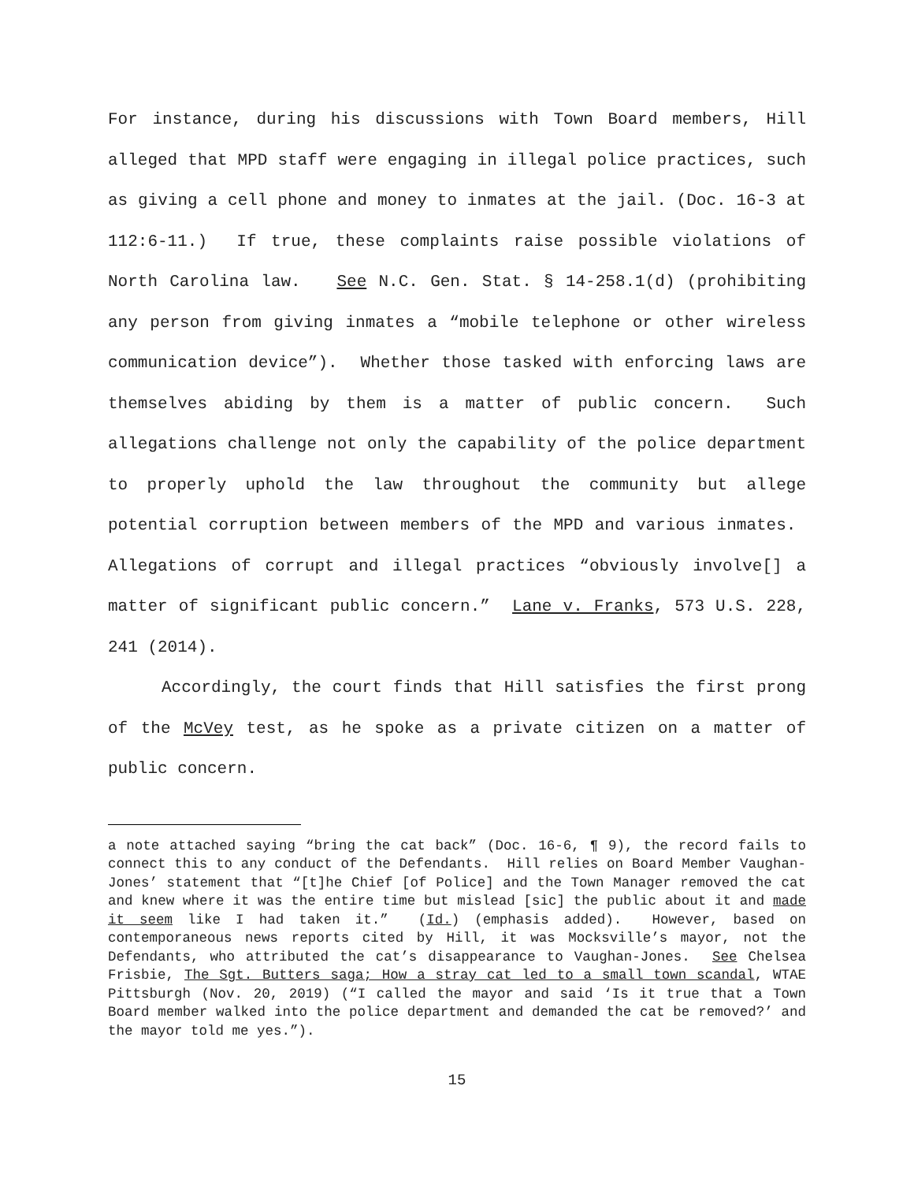For instance, during his discussions with Town Board members, Hill alleged that MPD staff were engaging in illegal police practices, such as giving a cell phone and money to inmates at the jail. (Doc. 16-3 at 112:6-11.) If true, these complaints raise possible violations of North Carolina law. See N.C. Gen. Stat. § 14-258.1(d) (prohibiting any person from giving inmates a “mobile telephone or other wireless communication device”). Whether those tasked with enforcing laws are themselves abiding by them is a matter of public concern. Such allegations challenge not only the capability of the police department to properly uphold the law throughout the community but allege potential corruption between members of the MPD and various inmates. Allegations of corrupt and illegal practices “obviously involve[] a matter of significant public concern.” Lane v. Franks, 573 U.S. 228, 241 (2014).
Accordingly, the court finds that Hill satisfies the first prong of the McVey test, as he spoke as a private citizen on a matter of public concern.
a note attached saying “bring the cat back” (Doc. 16-6, ¶ 9), the record fails to connect this to any conduct of the Defendants. Hill relies on Board Member Vaughan-Jones’ statement that “[t]he Chief [of Police] and the Town Manager removed the cat and knew where it was the entire time but mislead [sic] the public about it and made it seem like I had taken it.” (Id.) (emphasis added). However, based on contemporaneous news reports cited by Hill, it was Mocksville’s mayor, not the Defendants, who attributed the cat’s disappearance to Vaughan-Jones. See Chelsea Frisbie, The Sgt. Butters saga; How a stray cat led to a small town scandal, WTAE Pittsburgh (Nov. 20, 2019) (“I called the mayor and said ‘Is it true that a Town Board member walked into the police department and demanded the cat be removed?’ and the mayor told me yes.”).
15